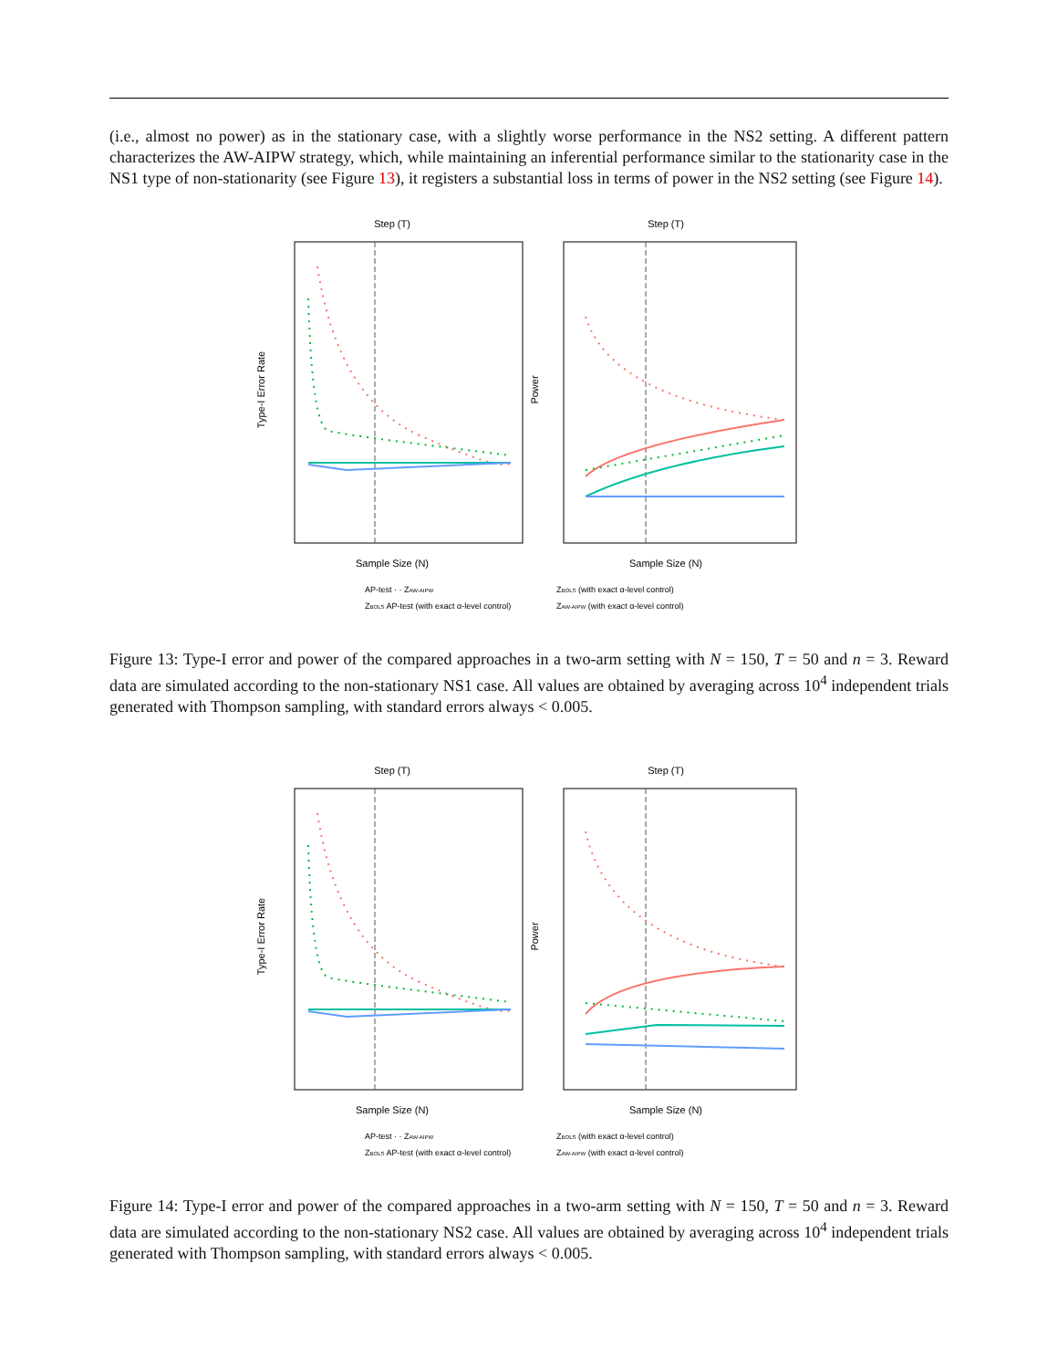(i.e., almost no power) as in the stationary case, with a slightly worse performance in the NS2 setting. A different pattern characterizes the AW-AIPW strategy, which, while maintaining an inferential performance similar to the stationarity case in the NS1 type of non-stationarity (see Figure 13), it registers a substantial loss in terms of power in the NS2 setting (see Figure 14).
Step (T)
Step (T)
Sample Size (N)
Sample Size (N)
Type-I Error Rate
Power
AP-test · · ZAW-AIPW
ZBOLS (with exact α-level control)
ZBOLS AP-test (with exact α-level control)
ZAW-AIPW (with exact α-level control)
Figure 13: Type-I error and power of the compared approaches in a two-arm setting with N = 150, T = 50 and n = 3. Reward data are simulated according to the non-stationary NS1 case. All values are obtained by averaging across 10<sup>4</sup> independent trials generated with Thompson sampling, with standard errors always < 0.005.
Step (T)
Step (T)
Sample Size (N)
Sample Size (N)
Type-I Error Rate
Power
AP-test · · ZAW-AIPW
ZBOLS (with exact α-level control)
ZBOLS AP-test (with exact α-level control)
ZAW-AIPW (with exact α-level control)
Figure 14: Type-I error and power of the compared approaches in a two-arm setting with N = 150, T = 50 and n = 3. Reward data are simulated according to the non-stationary NS2 case. All values are obtained by averaging across 10<sup>4</sup> independent trials generated with Thompson sampling, with standard errors always < 0.005.